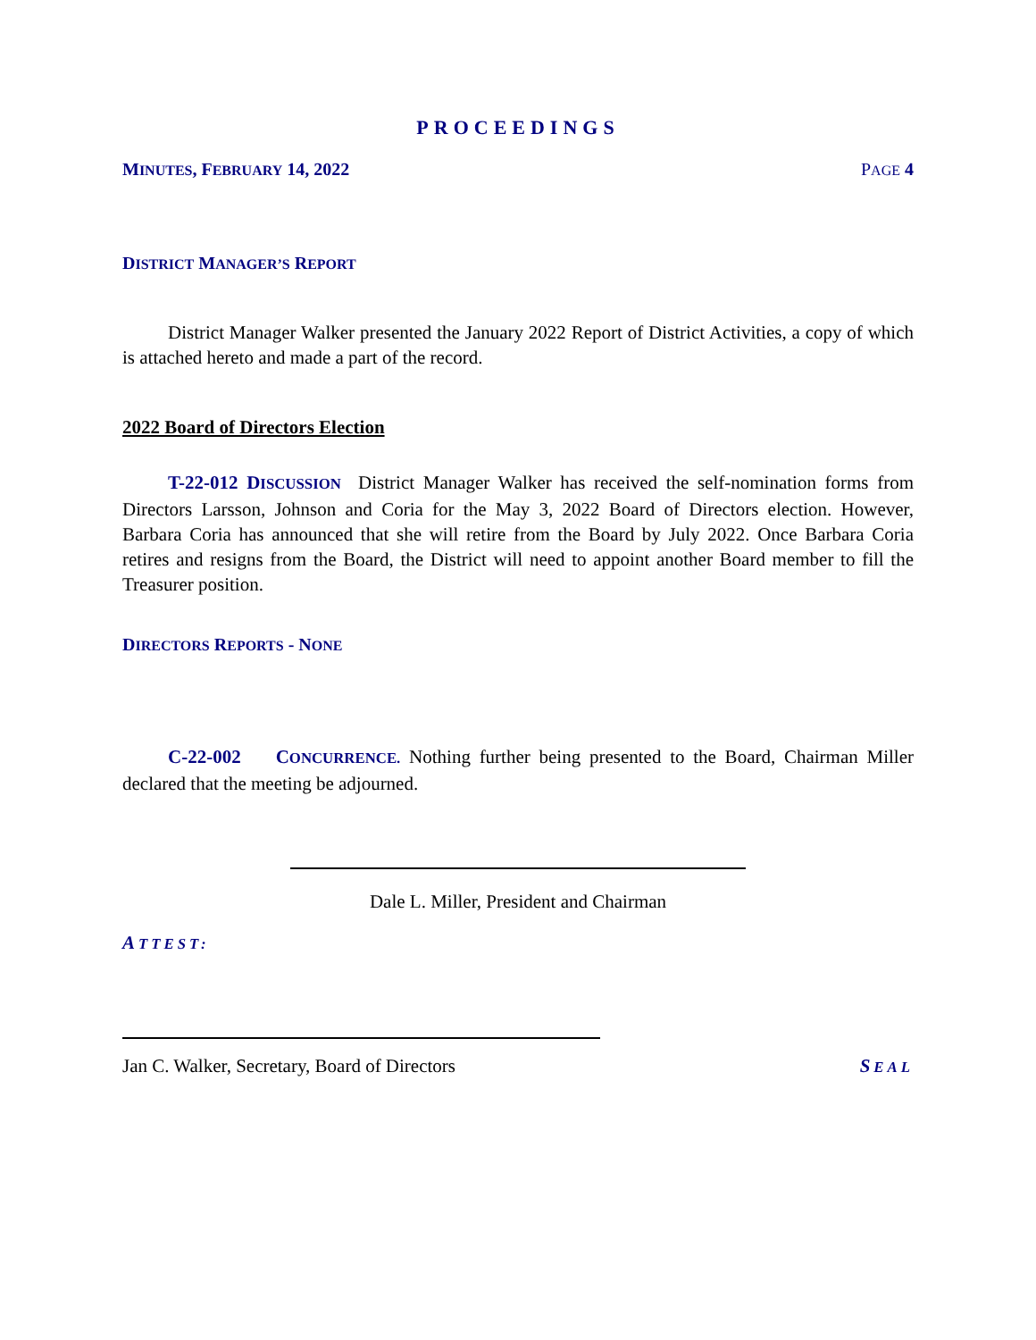PROCEEDINGS
MINUTES, FEBRUARY 14, 2022 PAGE 4
DISTRICT MANAGER’S REPORT
District Manager Walker presented the January 2022 Report of District Activities, a copy of which is attached hereto and made a part of the record.
2022 Board of Directors Election
T-22-012 DISCUSSION District Manager Walker has received the self-nomination forms from Directors Larsson, Johnson and Coria for the May 3, 2022 Board of Directors election. However, Barbara Coria has announced that she will retire from the Board by July 2022. Once Barbara Coria retires and resigns from the Board, the District will need to appoint another Board member to fill the Treasurer position.
DIRECTORS REPORTS - NONE
C-22-002 CONCURRENCE. Nothing further being presented to the Board, Chairman Miller declared that the meeting be adjourned.
Dale L. Miller, President and Chairman
ATTEST:
Jan C. Walker, Secretary, Board of Directors SEAL